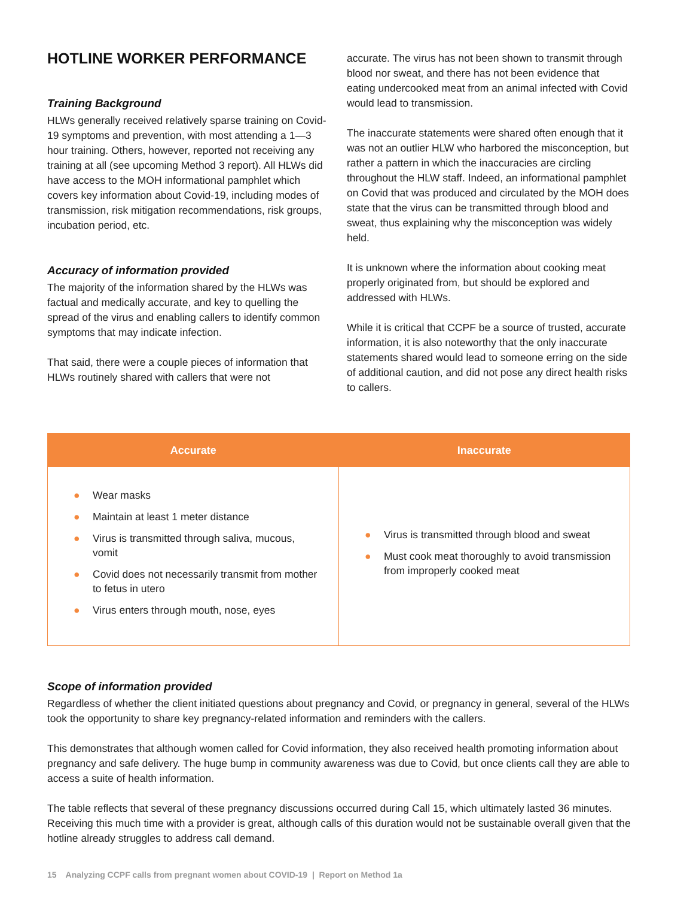HOTLINE WORKER PERFORMANCE
Training Background
HLWs generally received relatively sparse training on Covid-19 symptoms and prevention, with most attending a 1—3 hour training. Others, however, reported not receiving any training at all (see upcoming Method 3 report). All HLWs did have access to the MOH informational pamphlet which covers key information about Covid-19, including modes of transmission, risk mitigation recommendations, risk groups, incubation period, etc.
Accuracy of information provided
The majority of the information shared by the HLWs was factual and medically accurate, and key to quelling the spread of the virus and enabling callers to identify common symptoms that may indicate infection.
That said, there were a couple pieces of information that HLWs routinely shared with callers that were not
accurate. The virus has not been shown to transmit through blood nor sweat, and there has not been evidence that eating undercooked meat from an animal infected with Covid would lead to transmission.
The inaccurate statements were shared often enough that it was not an outlier HLW who harbored the misconception, but rather a pattern in which the inaccuracies are circling throughout the HLW staff. Indeed, an informational pamphlet on Covid that was produced and circulated by the MOH does state that the virus can be transmitted through blood and sweat, thus explaining why the misconception was widely held.
It is unknown where the information about cooking meat properly originated from, but should be explored and addressed with HLWs.
While it is critical that CCPF be a source of trusted, accurate information, it is also noteworthy that the only inaccurate statements shared would lead to someone erring on the side of additional caution, and did not pose any direct health risks to callers.
| Accurate | Inaccurate |
| --- | --- |
| ● Wear masks ● Maintain at least 1 meter distance ● Virus is transmitted through saliva, mucous, vomit ● Covid does not necessarily transmit from mother to fetus in utero ● Virus enters through mouth, nose, eyes | ● Virus is transmitted through blood and sweat ● Must cook meat thoroughly to avoid transmission from improperly cooked meat |
Scope of information provided
Regardless of whether the client initiated questions about pregnancy and Covid, or pregnancy in general, several of the HLWs took the opportunity to share key pregnancy-related information and reminders with the callers.
This demonstrates that although women called for Covid information, they also received health promoting information about pregnancy and safe delivery. The huge bump in community awareness was due to Covid, but once clients call they are able to access a suite of health information.
The table reflects that several of these pregnancy discussions occurred during Call 15, which ultimately lasted 36 minutes. Receiving this much time with a provider is great, although calls of this duration would not be sustainable overall given that the hotline already struggles to address call demand.
15 Analyzing CCPF calls from pregnant women about COVID-19 | Report on Method 1a